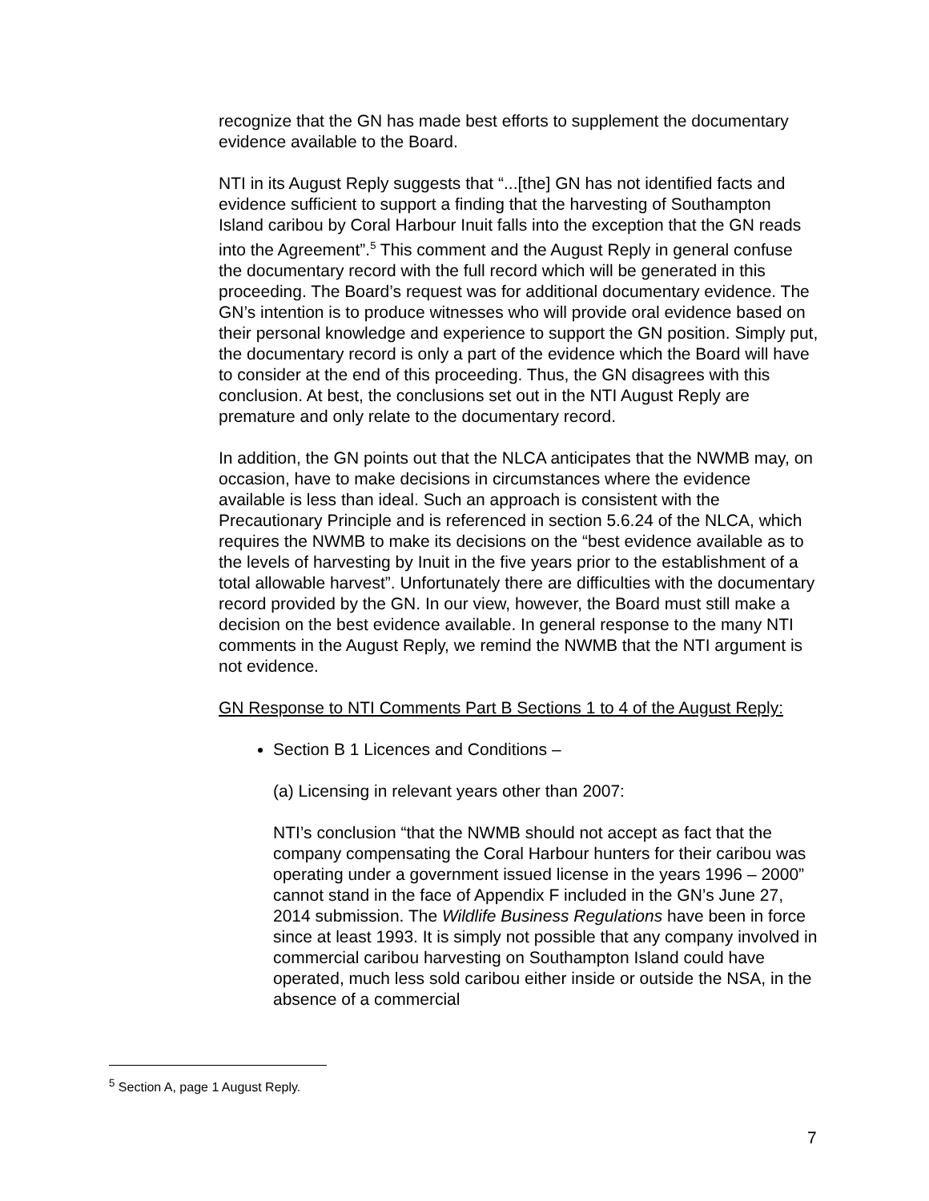recognize that the GN has made best efforts to supplement the documentary evidence available to the Board.
NTI in its August Reply suggests that “...[the] GN has not identified facts and evidence sufficient to support a finding that the harvesting of Southampton Island caribou by Coral Harbour Inuit falls into the exception that the GN reads into the Agreement”.<sup>5</sup> This comment and the August Reply in general confuse the documentary record with the full record which will be generated in this proceeding. The Board’s request was for additional documentary evidence. The GN’s intention is to produce witnesses who will provide oral evidence based on their personal knowledge and experience to support the GN position. Simply put, the documentary record is only a part of the evidence which the Board will have to consider at the end of this proceeding. Thus, the GN disagrees with this conclusion. At best, the conclusions set out in the NTI August Reply are premature and only relate to the documentary record.
In addition, the GN points out that the NLCA anticipates that the NWMB may, on occasion, have to make decisions in circumstances where the evidence available is less than ideal. Such an approach is consistent with the Precautionary Principle and is referenced in section 5.6.24 of the NLCA, which requires the NWMB to make its decisions on the “best evidence available as to the levels of harvesting by Inuit in the five years prior to the establishment of a total allowable harvest”. Unfortunately there are difficulties with the documentary record provided by the GN. In our view, however, the Board must still make a decision on the best evidence available. In general response to the many NTI comments in the August Reply, we remind the NWMB that the NTI argument is not evidence.
GN Response to NTI Comments Part B Sections 1 to 4 of the August Reply:
Section B 1 Licences and Conditions –
(a) Licensing in relevant years other than 2007:
NTI’s conclusion “that the NWMB should not accept as fact that the company compensating the Coral Harbour hunters for their caribou was operating under a government issued license in the years 1996 – 2000” cannot stand in the face of Appendix F included in the GN’s June 27, 2014 submission. The Wildlife Business Regulations have been in force since at least 1993. It is simply not possible that any company involved in commercial caribou harvesting on Southampton Island could have operated, much less sold caribou either inside or outside the NSA, in the absence of a commercial
<sup>5</sup> Section A, page 1 August Reply.
7